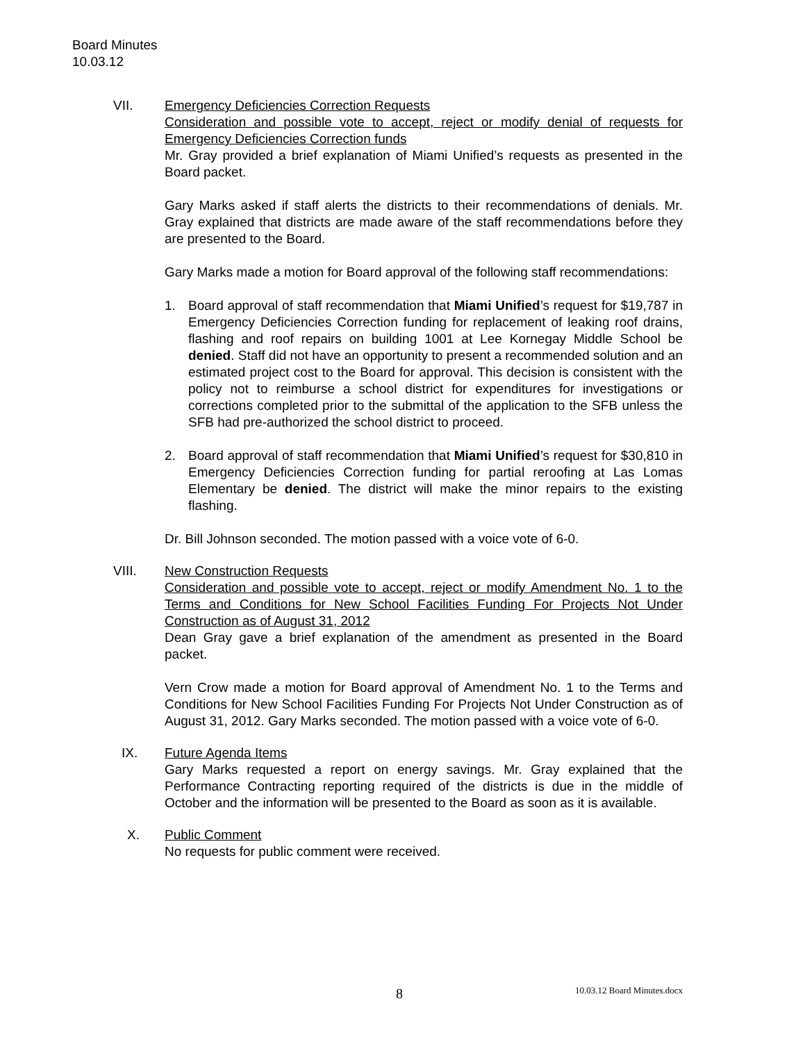Board Minutes
10.03.12
VII. Emergency Deficiencies Correction Requests
Consideration and possible vote to accept, reject or modify denial of requests for Emergency Deficiencies Correction funds
Mr. Gray provided a brief explanation of Miami Unified’s requests as presented in the Board packet.
Gary Marks asked if staff alerts the districts to their recommendations of denials. Mr. Gray explained that districts are made aware of the staff recommendations before they are presented to the Board.
Gary Marks made a motion for Board approval of the following staff recommendations:
1. Board approval of staff recommendation that Miami Unified’s request for $19,787 in Emergency Deficiencies Correction funding for replacement of leaking roof drains, flashing and roof repairs on building 1001 at Lee Kornegay Middle School be denied. Staff did not have an opportunity to present a recommended solution and an estimated project cost to the Board for approval. This decision is consistent with the policy not to reimburse a school district for expenditures for investigations or corrections completed prior to the submittal of the application to the SFB unless the SFB had pre-authorized the school district to proceed.
2. Board approval of staff recommendation that Miami Unified’s request for $30,810 in Emergency Deficiencies Correction funding for partial reroofing at Las Lomas Elementary be denied. The district will make the minor repairs to the existing flashing.
Dr. Bill Johnson seconded. The motion passed with a voice vote of 6-0.
VIII. New Construction Requests
Consideration and possible vote to accept, reject or modify Amendment No. 1 to the Terms and Conditions for New School Facilities Funding For Projects Not Under Construction as of August 31, 2012
Dean Gray gave a brief explanation of the amendment as presented in the Board packet.
Vern Crow made a motion for Board approval of Amendment No. 1 to the Terms and Conditions for New School Facilities Funding For Projects Not Under Construction as of August 31, 2012. Gary Marks seconded. The motion passed with a voice vote of 6-0.
IX. Future Agenda Items
Gary Marks requested a report on energy savings. Mr. Gray explained that the Performance Contracting reporting required of the districts is due in the middle of October and the information will be presented to the Board as soon as it is available.
X. Public Comment
No requests for public comment were received.
8 10.03.12 Board Minutes.docx